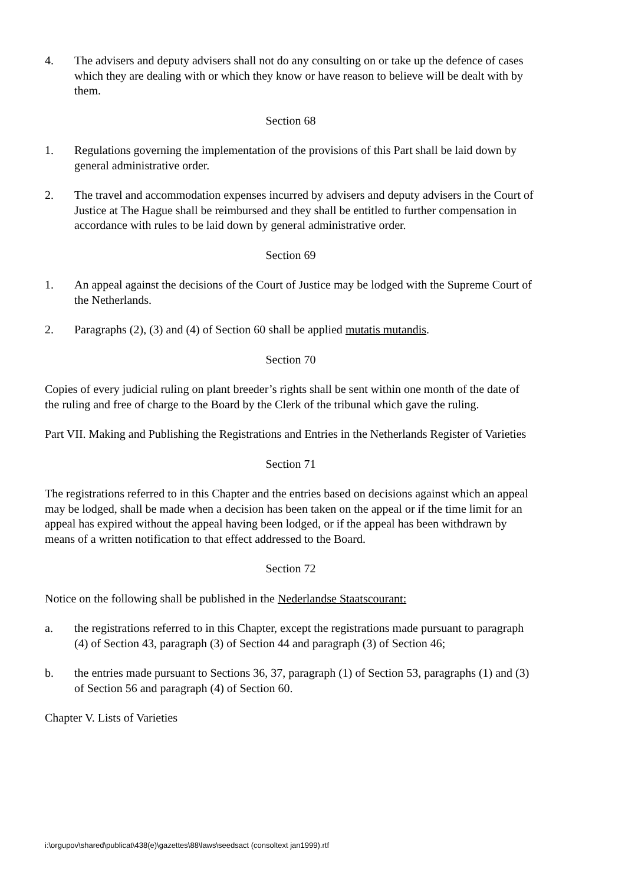4. The advisers and deputy advisers shall not do any consulting on or take up the defence of cases which they are dealing with or which they know or have reason to believe will be dealt with by them.
Section 68
1. Regulations governing the implementation of the provisions of this Part shall be laid down by general administrative order.
2. The travel and accommodation expenses incurred by advisers and deputy advisers in the Court of Justice at The Hague shall be reimbursed and they shall be entitled to further compensation in accordance with rules to be laid down by general administrative order.
Section 69
1. An appeal against the decisions of the Court of Justice may be lodged with the Supreme Court of the Netherlands.
2. Paragraphs (2), (3) and (4) of Section 60 shall be applied mutatis mutandis.
Section 70
Copies of every judicial ruling on plant breeder’s rights shall be sent within one month of the date of the ruling and free of charge to the Board by the Clerk of the tribunal which gave the ruling.
Part VII. Making and Publishing the Registrations and Entries in the Netherlands Register of Varieties
Section 71
The registrations referred to in this Chapter and the entries based on decisions against which an appeal may be lodged, shall be made when a decision has been taken on the appeal or if the time limit for an appeal has expired without the appeal having been lodged, or if the appeal has been withdrawn by means of a written notification to that effect addressed to the Board.
Section 72
Notice on the following shall be published in the Nederlandse Staatscourant:
a. the registrations referred to in this Chapter, except the registrations made pursuant to paragraph (4) of Section 43, paragraph (3) of Section 44 and paragraph (3) of Section 46;
b. the entries made pursuant to Sections 36, 37, paragraph (1) of Section 53, paragraphs (1) and (3) of Section 56 and paragraph (4) of Section 60.
Chapter V. Lists of Varieties
i:\orgupov\shared\publicat\438(e)\gazettes\88\laws\seedsact (consoltext jan1999).rtf